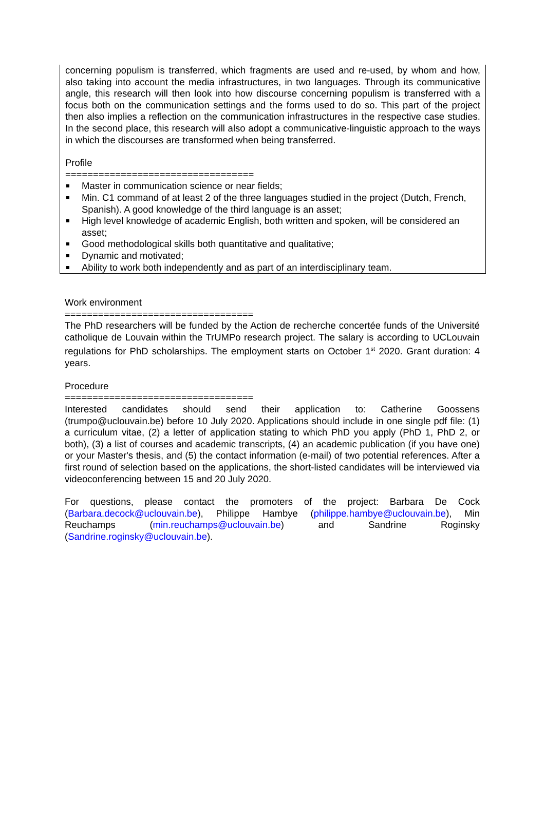concerning populism is transferred, which fragments are used and re-used, by whom and how, also taking into account the media infrastructures, in two languages. Through its communicative angle, this research will then look into how discourse concerning populism is transferred with a focus both on the communication settings and the forms used to do so. This part of the project then also implies a reflection on the communication infrastructures in the respective case studies. In the second place, this research will also adopt a communicative-linguistic approach to the ways in which the discourses are transformed when being transferred.
Profile
==================================
Master in communication science or near fields;
Min. C1 command of at least 2 of the three languages studied in the project (Dutch, French, Spanish). A good knowledge of the third language is an asset;
High level knowledge of academic English, both written and spoken, will be considered an asset;
Good methodological skills both quantitative and qualitative;
Dynamic and motivated;
Ability to work both independently and as part of an interdisciplinary team.
Work environment
==================================
The PhD researchers will be funded by the Action de recherche concertée funds of the Université catholique de Louvain within the TrUMPo research project. The salary is according to UCLouvain regulations for PhD scholarships. The employment starts on October 1<sup>st</sup> 2020. Grant duration: 4 years.
Procedure
==================================
Interested candidates should send their application to: Catherine Goossens (trumpo@uclouvain.be) before 10 July 2020. Applications should include in one single pdf file: (1) a curriculum vitae, (2) a letter of application stating to which PhD you apply (PhD 1, PhD 2, or both), (3) a list of courses and academic transcripts, (4) an academic publication (if you have one) or your Master's thesis, and (5) the contact information (e-mail) of two potential references. After a first round of selection based on the applications, the short-listed candidates will be interviewed via videoconferencing between 15 and 20 July 2020.
For questions, please contact the promoters of the project: Barbara De Cock (Barbara.decock@uclouvain.be), Philippe Hambye (philippe.hambye@uclouvain.be), Min Reuchamps (min.reuchamps@uclouvain.be) and Sandrine Roginsky (Sandrine.roginsky@uclouvain.be).